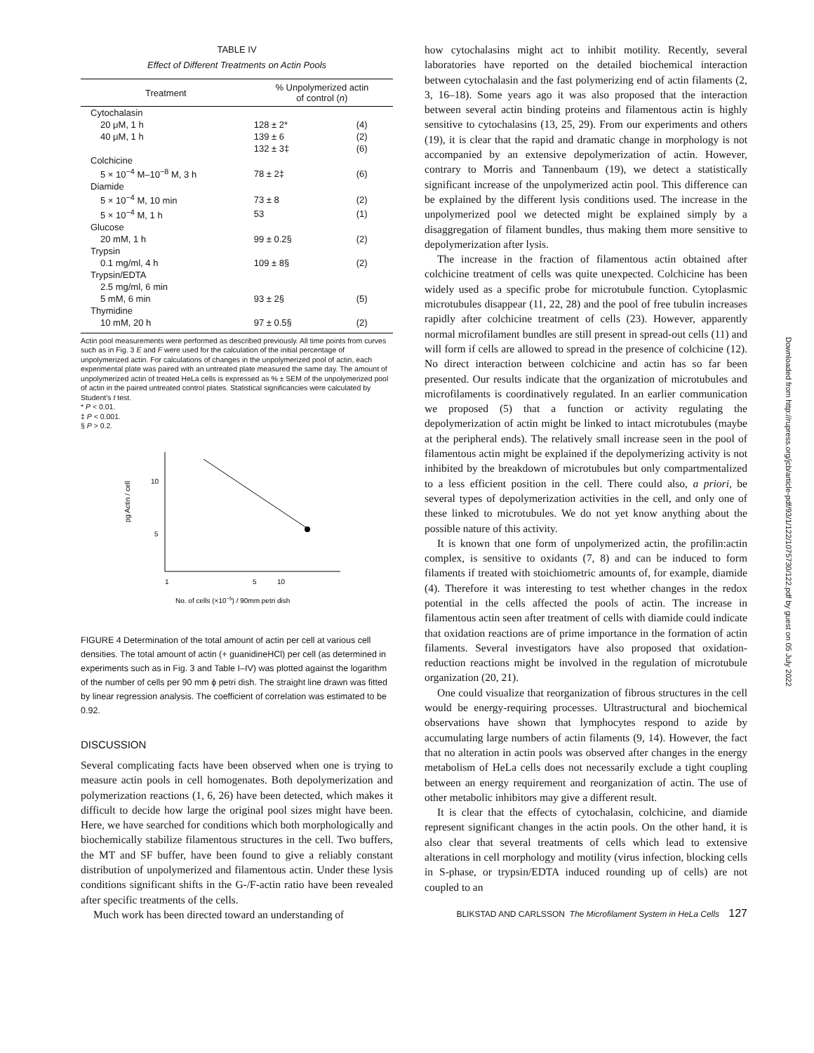TABLE IV
Effect of Different Treatments on Actin Pools
| Treatment | % Unpolymerized actin of control ( n ) | |
| --- | --- | --- |
| Cytochalasin | | |
| 20 μM, 1 h | 128 ± 2* | (4) |
| 40 μM, 1 h | 139 ± 6 | (2) |
| | 132 ± 3‡ | (6) |
| Colchicine | | |
| 5 × 10<sup>−4</sup> M–10<sup>−8</sup> M, 3 h | 78 ± 2‡ | (6) |
| Diamide | | |
| 5 × 10<sup>−4</sup> M, 10 min | 73 ± 8 | (2) |
| 5 × 10<sup>−4</sup> M, 1 h | 53 | (1) |
| Glucose | | |
| 20 mM, 1 h | 99 ± 0.2§ | (2) |
| Trypsin | | |
| 0.1 mg/ml, 4 h | 109 ± 8§ | (2) |
| Trypsin/EDTA | | |
| 2.5 mg/ml, 6 min | | |
| 5 mM, 6 min | 93 ± 2§ | (5) |
| Thymidine | | |
| 10 mM, 20 h | 97 ± 0.5§ | (2) |
Actin pool measurements were performed as described previously. All time points from curves such as in Fig. 3 E and F were used for the calculation of the initial percentage of unpolymerized actin. For calculations of changes in the unpolymerized pool of actin, each experimental plate was paired with an untreated plate measured the same day. The amount of unpolymerized actin of treated HeLa cells is expressed as % ± SEM of the unpolymerized pool of actin in the paired untreated control plates. Statistical significancies were calculated by Student's t test.
* P < 0.01.
‡ P < 0.001.
§ P > 0.2.
pg Actin / cell
10
5
1
5
10
No. of cells (×10−5) / 90mm petri dish
FIGURE 4 Determination of the total amount of actin per cell at various cell densities. The total amount of actin (+ guanidineHCl) per cell (as determined in experiments such as in Fig. 3 and Table I–IV) was plotted against the logarithm of the number of cells per 90 mm ϕ petri dish. The straight line drawn was fitted by linear regression analysis. The coefficient of correlation was estimated to be 0.92.
DISCUSSION
Several complicating facts have been observed when one is trying to measure actin pools in cell homogenates. Both depolymerization and polymerization reactions (1, 6, 26) have been detected, which makes it difficult to decide how large the original pool sizes might have been. Here, we have searched for conditions which both morphologically and biochemically stabilize filamentous structures in the cell. Two buffers, the MT and SF buffer, have been found to give a reliably constant distribution of unpolymerized and filamentous actin. Under these lysis conditions significant shifts in the G-/F-actin ratio have been revealed after specific treatments of the cells.
Much work has been directed toward an understanding of
how cytochalasins might act to inhibit motility. Recently, several laboratories have reported on the detailed biochemical interaction between cytochalasin and the fast polymerizing end of actin filaments (2, 3, 16–18). Some years ago it was also proposed that the interaction between several actin binding proteins and filamentous actin is highly sensitive to cytochalasins (13, 25, 29). From our experiments and others (19), it is clear that the rapid and dramatic change in morphology is not accompanied by an extensive depolymerization of actin. However, contrary to Morris and Tannenbaum (19), we detect a statistically significant increase of the unpolymerized actin pool. This difference can be explained by the different lysis conditions used. The increase in the unpolymerized pool we detected might be explained simply by a disaggregation of filament bundles, thus making them more sensitive to depolymerization after lysis.
The increase in the fraction of filamentous actin obtained after colchicine treatment of cells was quite unexpected. Colchicine has been widely used as a specific probe for microtubule function. Cytoplasmic microtubules disappear (11, 22, 28) and the pool of free tubulin increases rapidly after colchicine treatment of cells (23). However, apparently normal microfilament bundles are still present in spread-out cells (11) and will form if cells are allowed to spread in the presence of colchicine (12). No direct interaction between colchicine and actin has so far been presented. Our results indicate that the organization of microtubules and microfilaments is coordinatively regulated. In an earlier communication we proposed (5) that a function or activity regulating the depolymerization of actin might be linked to intact microtubules (maybe at the peripheral ends). The relatively small increase seen in the pool of filamentous actin might be explained if the depolymerizing activity is not inhibited by the breakdown of microtubules but only compartmentalized to a less efficient position in the cell. There could also, a priori, be several types of depolymerization activities in the cell, and only one of these linked to microtubules. We do not yet know anything about the possible nature of this activity.
It is known that one form of unpolymerized actin, the profilin:actin complex, is sensitive to oxidants (7, 8) and can be induced to form filaments if treated with stoichiometric amounts of, for example, diamide (4). Therefore it was interesting to test whether changes in the redox potential in the cells affected the pools of actin. The increase in filamentous actin seen after treatment of cells with diamide could indicate that oxidation reactions are of prime importance in the formation of actin filaments. Several investigators have also proposed that oxidation-reduction reactions might be involved in the regulation of microtubule organization (20, 21).
One could visualize that reorganization of fibrous structures in the cell would be energy-requiring processes. Ultrastructural and biochemical observations have shown that lymphocytes respond to azide by accumulating large numbers of actin filaments (9, 14). However, the fact that no alteration in actin pools was observed after changes in the energy metabolism of HeLa cells does not necessarily exclude a tight coupling between an energy requirement and reorganization of actin. The use of other metabolic inhibitors may give a different result.
It is clear that the effects of cytochalasin, colchicine, and diamide represent significant changes in the actin pools. On the other hand, it is also clear that several treatments of cells which lead to extensive alterations in cell morphology and motility (virus infection, blocking cells in S-phase, or trypsin/EDTA induced rounding up of cells) are not coupled to an
BLIKSTAD AND CARLSSON The Microfilament System in HeLa Cells 127
Downloaded from http://rupress.org/jcb/article-pdf/93/1/122/1075730/122.pdf by guest on 05 July 2022